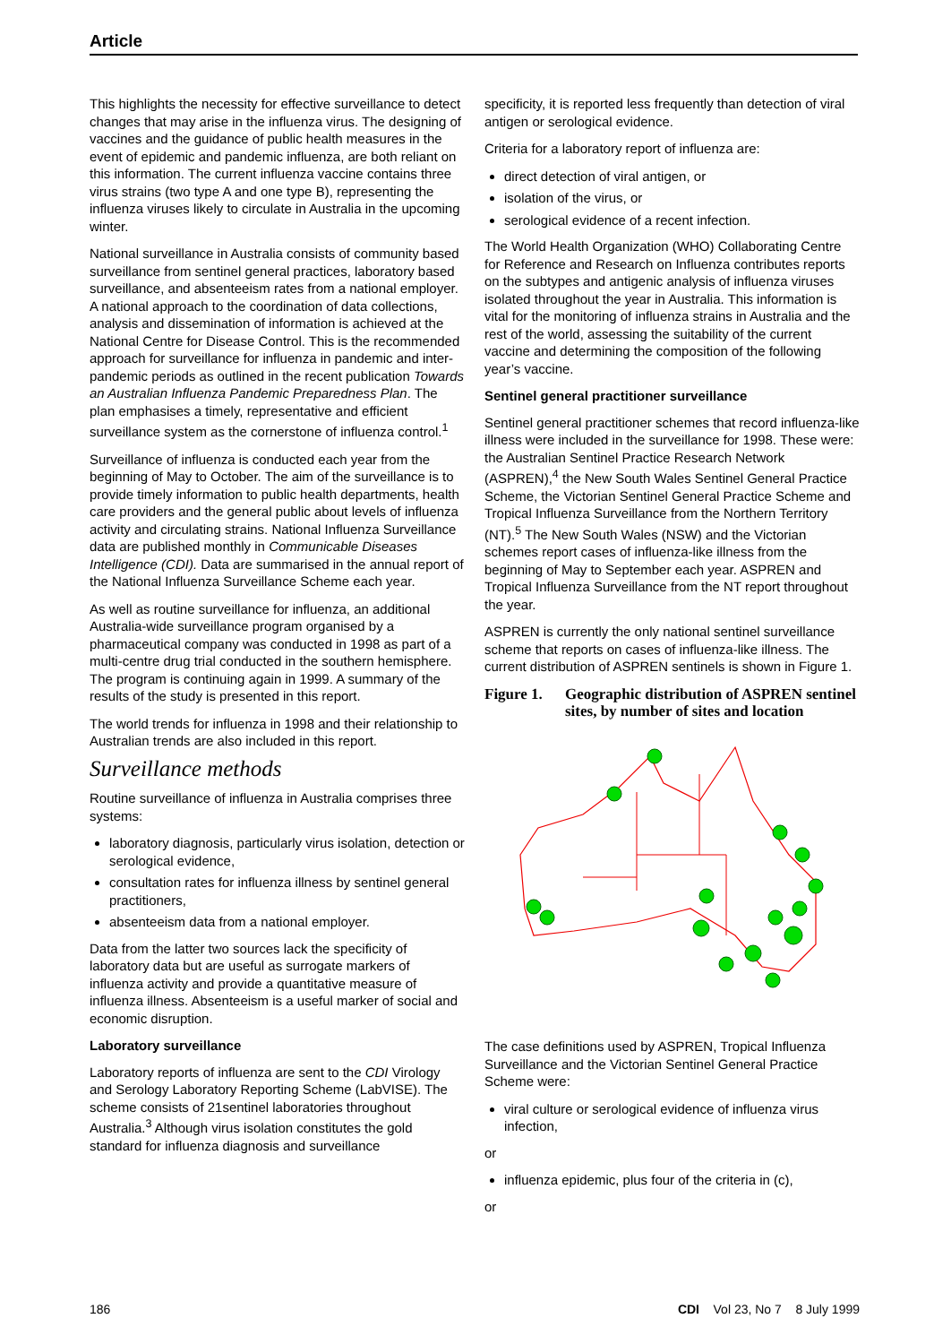Article
This highlights the necessity for effective surveillance to detect changes that may arise in the influenza virus. The designing of vaccines and the guidance of public health measures in the event of epidemic and pandemic influenza, are both reliant on this information. The current influenza vaccine contains three virus strains (two type A and one type B), representing the influenza viruses likely to circulate in Australia in the upcoming winter.
National surveillance in Australia consists of community based surveillance from sentinel general practices, laboratory based surveillance, and absenteeism rates from a national employer. A national approach to the coordination of data collections, analysis and dissemination of information is achieved at the National Centre for Disease Control. This is the recommended approach for surveillance for influenza in pandemic and inter-pandemic periods as outlined in the recent publication Towards an Australian Influenza Pandemic Preparedness Plan. The plan emphasises a timely, representative and efficient surveillance system as the cornerstone of influenza control.<sup>1</sup>
Surveillance of influenza is conducted each year from the beginning of May to October. The aim of the surveillance is to provide timely information to public health departments, health care providers and the general public about levels of influenza activity and circulating strains. National Influenza Surveillance data are published monthly in Communicable Diseases Intelligence (CDI). Data are summarised in the annual report of the National Influenza Surveillance Scheme each year.
As well as routine surveillance for influenza, an additional Australia-wide surveillance program organised by a pharmaceutical company was conducted in 1998 as part of a multi-centre drug trial conducted in the southern hemisphere. The program is continuing again in 1999. A summary of the results of the study is presented in this report.
The world trends for influenza in 1998 and their relationship to Australian trends are also included in this report.
Surveillance methods
Routine surveillance of influenza in Australia comprises three systems:
laboratory diagnosis, particularly virus isolation, detection or serological evidence,
consultation rates for influenza illness by sentinel general practitioners,
absenteeism data from a national employer.
Data from the latter two sources lack the specificity of laboratory data but are useful as surrogate markers of influenza activity and provide a quantitative measure of influenza illness. Absenteeism is a useful marker of social and economic disruption.
Laboratory surveillance
Laboratory reports of influenza are sent to the CDI Virology and Serology Laboratory Reporting Scheme (LabVISE). The scheme consists of 21sentinel laboratories throughout Australia.<sup>3</sup> Although virus isolation constitutes the gold standard for influenza diagnosis and surveillance
specificity, it is reported less frequently than detection of viral antigen or serological evidence.
Criteria for a laboratory report of influenza are:
direct detection of viral antigen, or
isolation of the virus, or
serological evidence of a recent infection.
The World Health Organization (WHO) Collaborating Centre for Reference and Research on Influenza contributes reports on the subtypes and antigenic analysis of influenza viruses isolated throughout the year in Australia. This information is vital for the monitoring of influenza strains in Australia and the rest of the world, assessing the suitability of the current vaccine and determining the composition of the following year’s vaccine.
Sentinel general practitioner surveillance
Sentinel general practitioner schemes that record influenza-like illness were included in the surveillance for 1998. These were: the Australian Sentinel Practice Research Network (ASPREN),<sup>4</sup> the New South Wales Sentinel General Practice Scheme, the Victorian Sentinel General Practice Scheme and Tropical Influenza Surveillance from the Northern Territory (NT).<sup>5</sup> The New South Wales (NSW) and the Victorian schemes report cases of influenza-like illness from the beginning of May to September each year. ASPREN and Tropical Influenza Surveillance from the NT report throughout the year.
ASPREN is currently the only national sentinel surveillance scheme that reports on cases of influenza-like illness. The current distribution of ASPREN sentinels is shown in Figure 1.
Figure 1. Geographic distribution of ASPREN sentinel sites, by number of sites and location
The case definitions used by ASPREN, Tropical Influenza Surveillance and the Victorian Sentinel General Practice Scheme were:
viral culture or serological evidence of influenza virus infection,
or
influenza epidemic, plus four of the criteria in (c),
or
186 CDI Vol 23, No 7 8 July 1999